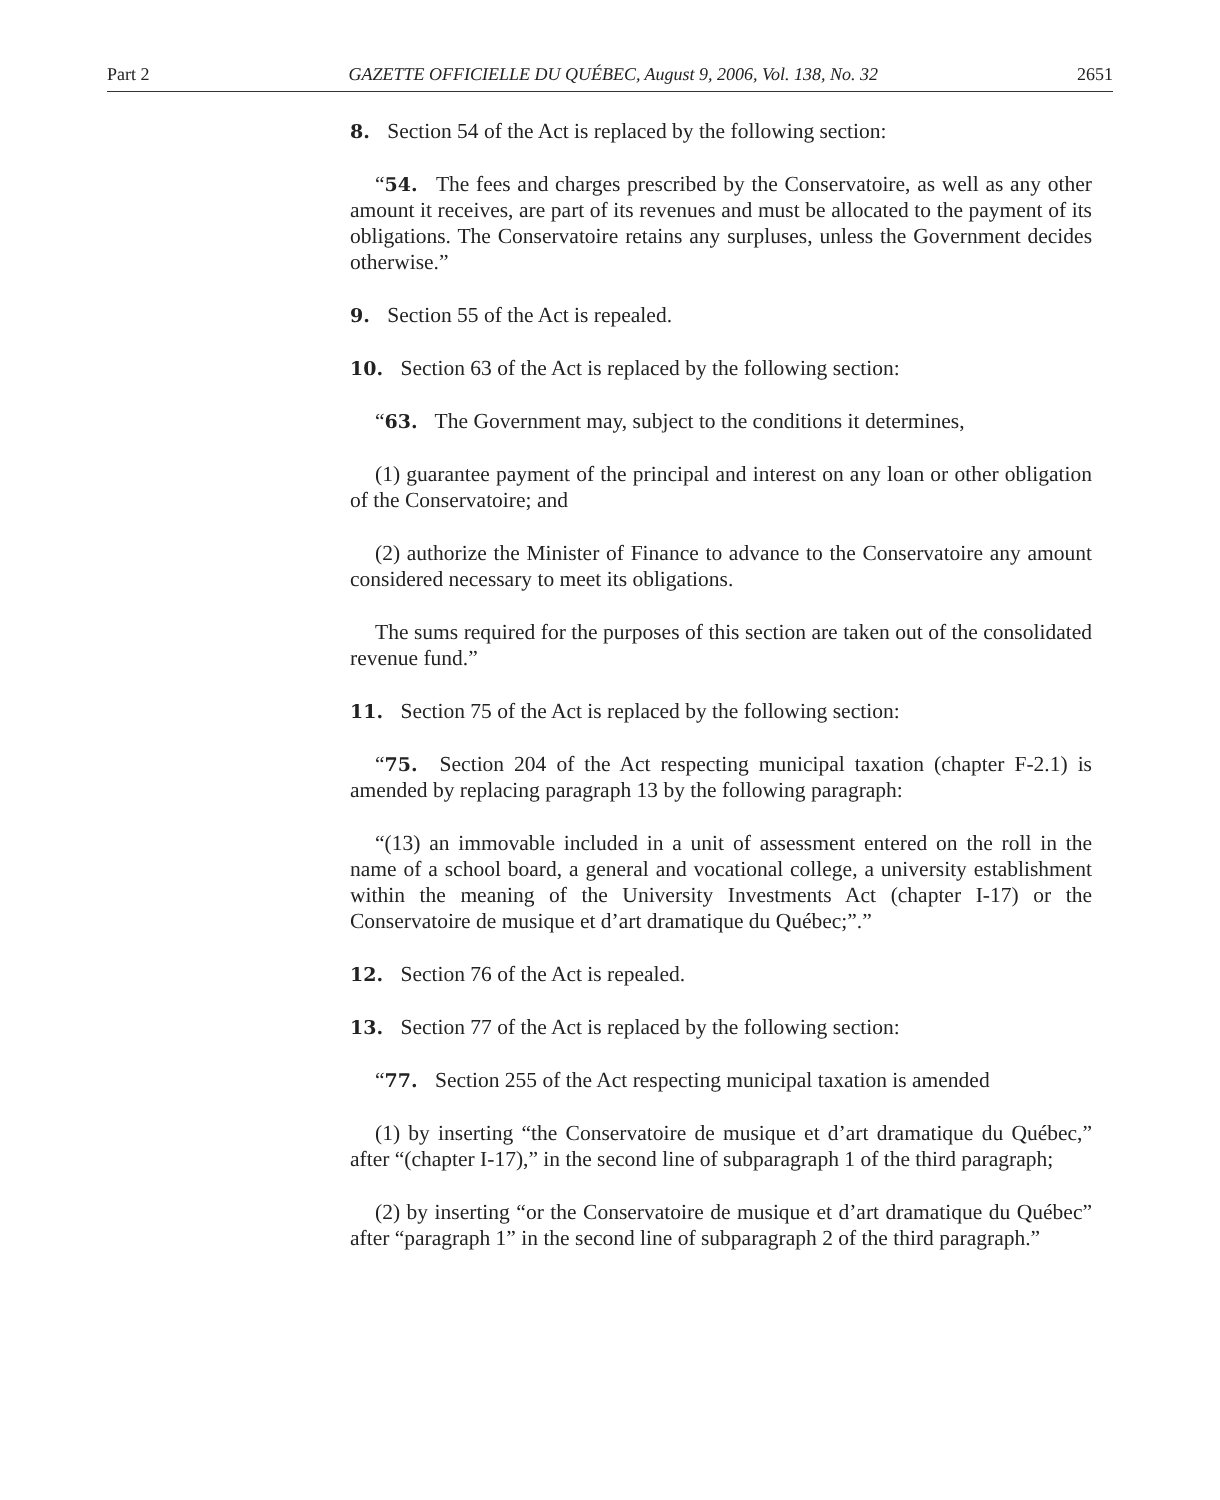Part 2 GAZETTE OFFICIELLE DU QUÉBEC, August 9, 2006, Vol. 138, No. 32 2651
8. Section 54 of the Act is replaced by the following section:
“54. The fees and charges prescribed by the Conservatoire, as well as any other amount it receives, are part of its revenues and must be allocated to the payment of its obligations. The Conservatoire retains any surpluses, unless the Government decides otherwise.”
9. Section 55 of the Act is repealed.
10. Section 63 of the Act is replaced by the following section:
“63. The Government may, subject to the conditions it determines,
(1) guarantee payment of the principal and interest on any loan or other obligation of the Conservatoire; and
(2) authorize the Minister of Finance to advance to the Conservatoire any amount considered necessary to meet its obligations.
The sums required for the purposes of this section are taken out of the consolidated revenue fund.”
11. Section 75 of the Act is replaced by the following section:
“75. Section 204 of the Act respecting municipal taxation (chapter F-2.1) is amended by replacing paragraph 13 by the following paragraph:
“(13) an immovable included in a unit of assessment entered on the roll in the name of a school board, a general and vocational college, a university establishment within the meaning of the University Investments Act (chapter I-17) or the Conservatoire de musique et d’art dramatique du Québec;”.”
12. Section 76 of the Act is repealed.
13. Section 77 of the Act is replaced by the following section:
“77. Section 255 of the Act respecting municipal taxation is amended
(1) by inserting “the Conservatoire de musique et d’art dramatique du Québec,” after “(chapter I-17),” in the second line of subparagraph 1 of the third paragraph;
(2) by inserting “or the Conservatoire de musique et d’art dramatique du Québec” after “paragraph 1” in the second line of subparagraph 2 of the third paragraph.”